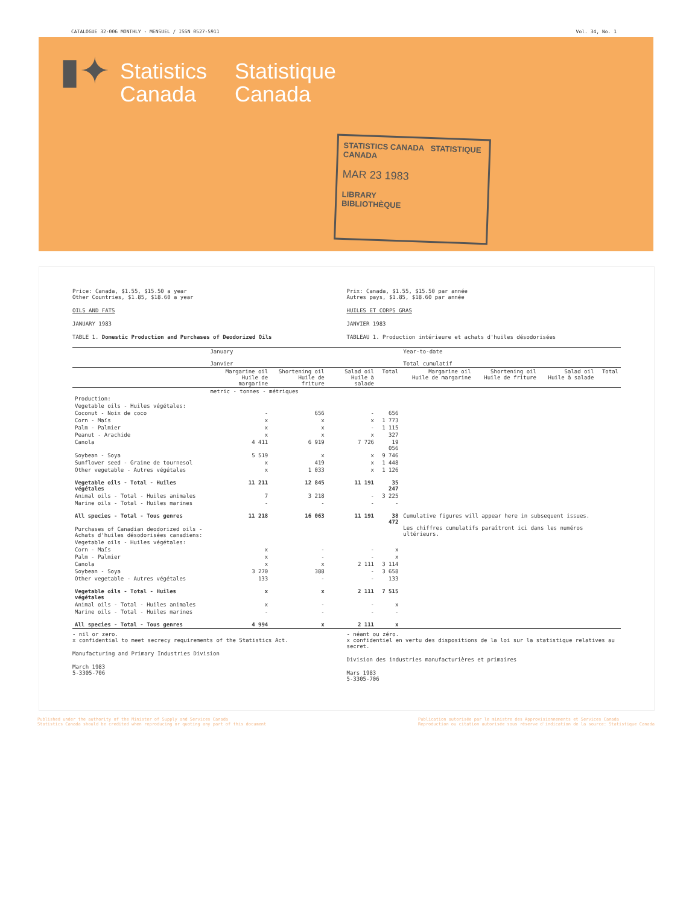CATALOGUE 32-006 MONTHLY - MENSUEL / ISSN 0527-5911 Vol. 34, No. 1
▮✦
Statistics
Canada
Statistique
Canada
STATISTICS CANADA STATISTIQUE CANADA
MAR 23 1983
LIBRARY
BIBLIOTHÈQUE
Price: Canada, $1.55, $15.50 a year
Other Countries, $1.85, $18.60 a year
OILS AND FATS
JANUARY 1983
TABLE 1. Domestic Production and Purchases of Deodorized Oils
Prix: Canada, $1.55, $15.50 par année
Autres pays, $1.85, $18.60 par année
HUILES ET CORPS GRAS
JANVIER 1983
TABLEAU 1. Production intérieure et achats d'huiles désodorisées
| | January Janvier | | | | Year-to-date Total cumulatif | | | |
| --- | --- | --- | --- | --- | --- | --- | --- | --- |
| | Margarine oil Huile de margarine | Shortening oil Huile de friture | Salad oil Huile à salade | Total | Margarine oil Huile de margarine | Shortening oil Huile de friture | Salad oil Huile à salade | Total |
| | metric - tonnes - métriques | | | | | | | |
| Production: | | | | | | | | |
| Vegetable oils - Huiles végétales: | | | | | | | | |
| Coconut - Noix de coco | - | 656 | - | 656 | | | | |
| Corn - Maïs | x | x | x | 1 773 | | | | |
| Palm - Palmier | x | x | - | 1 115 | | | | |
| Peanut - Arachide | x | x | x | 327 | | | | |
| Canola | 4 411 | 6 919 | 7 726 | 19 056 | | | | |
| Soybean - Soya | 5 519 | x | x | 9 746 | | | | |
| Sunflower seed - Graine de tournesol | x | 419 | x | 1 448 | | | | |
| Other vegetable - Autres végétales | x | 1 033 | x | 1 126 | | | | |
| Vegetable oils - Total - Huiles végétales | 11 211 | 12 845 | 11 191 | 35 247 | | | | |
| Animal oils - Total - Huiles animales | 7 | 3 218 | - | 3 225 | | | | |
| Marine oils - Total - Huiles marines | - | - | - | - | | | | |
| All species - Total - Tous genres | 11 218 | 16 063 | 11 191 | 38 472 | Cumulative figures will appear here in subsequent issues. Les chiffres cumulatifs paraîtront ici dans les numéros ultérieurs. | | | |
| Purchases of Canadian deodorized oils - Achats d'huiles désodorisées canadiens: | | | | | | | | |
| Vegetable oils - Huiles végétales: | | | | | | | | |
| Corn - Maïs | x | - | - | x | | | | |
| Palm - Palmier | x | - | - | x | | | | |
| Canola | x | x | 2 111 | 3 114 | | | | |
| Soybean - Soya | 3 270 | 388 | - | 3 658 | | | | |
| Other vegetable - Autres végétales | 133 | - | - | 133 | | | | |
| Vegetable oils - Total - Huiles végétales | x | x | 2 111 | 7 515 | | | | |
| Animal oils - Total - Huiles animales | x | - | - | x | | | | |
| Marine oils - Total - Huiles marines | - | - | - | - | | | | |
| All species - Total - Tous genres | 4 994 | x | 2 111 | x | | | | |
- nil or zero.
x confidential to meet secrecy requirements of the Statistics Act.
Manufacturing and Primary Industries Division
March 1983
5-3305-706
- néant ou zéro.
x confidentiel en vertu des dispositions de la loi sur la statistique relatives au secret.
Division des industries manufacturières et primaires
Mars 1983
5-3305-706
Published under the authority of the Minister of Supply and Services Canada
Statistics Canada should be credited when reproducing or quoting any part of this document Publication autorisée par le ministre des Approvisionnements et Services Canada
Reproduction ou citation autorisée sous réserve d'indication de la source: Statistique Canada